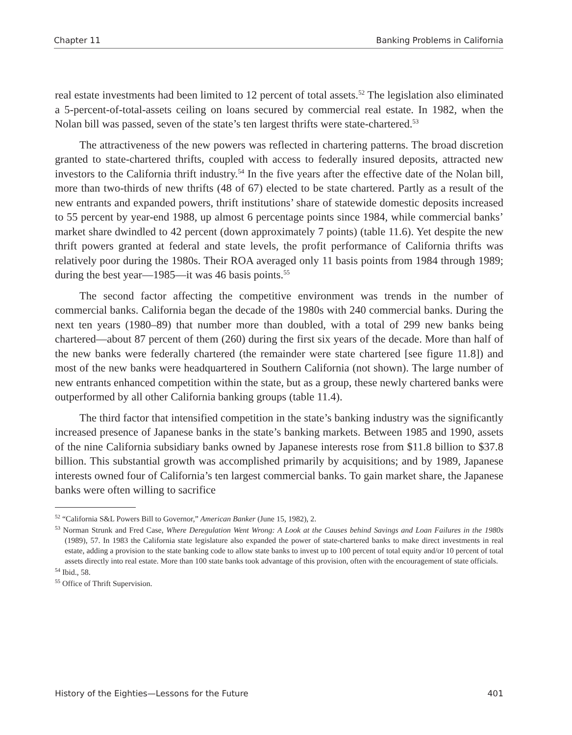Chapter 11 Banking Problems in California
real estate investments had been limited to 12 percent of total assets.<sup>52</sup> The legislation also eliminated a 5-percent-of-total-assets ceiling on loans secured by commercial real estate. In 1982, when the Nolan bill was passed, seven of the state’s ten largest thrifts were state-chartered.<sup>53</sup>
The attractiveness of the new powers was reflected in chartering patterns. The broad discretion granted to state-chartered thrifts, coupled with access to federally insured deposits, attracted new investors to the California thrift industry.<sup>54</sup> In the five years after the effective date of the Nolan bill, more than two-thirds of new thrifts (48 of 67) elected to be state chartered. Partly as a result of the new entrants and expanded powers, thrift institutions’ share of statewide domestic deposits increased to 55 percent by year-end 1988, up almost 6 percentage points since 1984, while commercial banks’ market share dwindled to 42 percent (down approximately 7 points) (table 11.6). Yet despite the new thrift powers granted at federal and state levels, the profit performance of California thrifts was relatively poor during the 1980s. Their ROA averaged only 11 basis points from 1984 through 1989; during the best year—1985—it was 46 basis points.<sup>55</sup>
The second factor affecting the competitive environment was trends in the number of commercial banks. California began the decade of the 1980s with 240 commercial banks. During the next ten years (1980–89) that number more than doubled, with a total of 299 new banks being chartered—about 87 percent of them (260) during the first six years of the decade. More than half of the new banks were federally chartered (the remainder were state chartered [see figure 11.8]) and most of the new banks were headquartered in Southern California (not shown). The large number of new entrants enhanced competition within the state, but as a group, these newly chartered banks were outperformed by all other California banking groups (table 11.4).
The third factor that intensified competition in the state’s banking industry was the significantly increased presence of Japanese banks in the state’s banking markets. Between 1985 and 1990, assets of the nine California subsidiary banks owned by Japanese interests rose from $11.8 billion to $37.8 billion. This substantial growth was accomplished primarily by acquisitions; and by 1989, Japanese interests owned four of California’s ten largest commercial banks. To gain market share, the Japanese banks were often willing to sacrifice
<sup>52</sup> “California S&L Powers Bill to Governor,” American Banker (June 15, 1982), 2.
<sup>53</sup> Norman Strunk and Fred Case, Where Deregulation Went Wrong: A Look at the Causes behind Savings and Loan Failures in the 1980s (1989), 57. In 1983 the California state legislature also expanded the power of state-chartered banks to make direct investments in real estate, adding a provision to the state banking code to allow state banks to invest up to 100 percent of total equity and/or 10 percent of total assets directly into real estate. More than 100 state banks took advantage of this provision, often with the encouragement of state officials.
<sup>54</sup> Ibid., 58.
<sup>55</sup> Office of Thrift Supervision.
History of the Eighties—Lessons for the Future 401